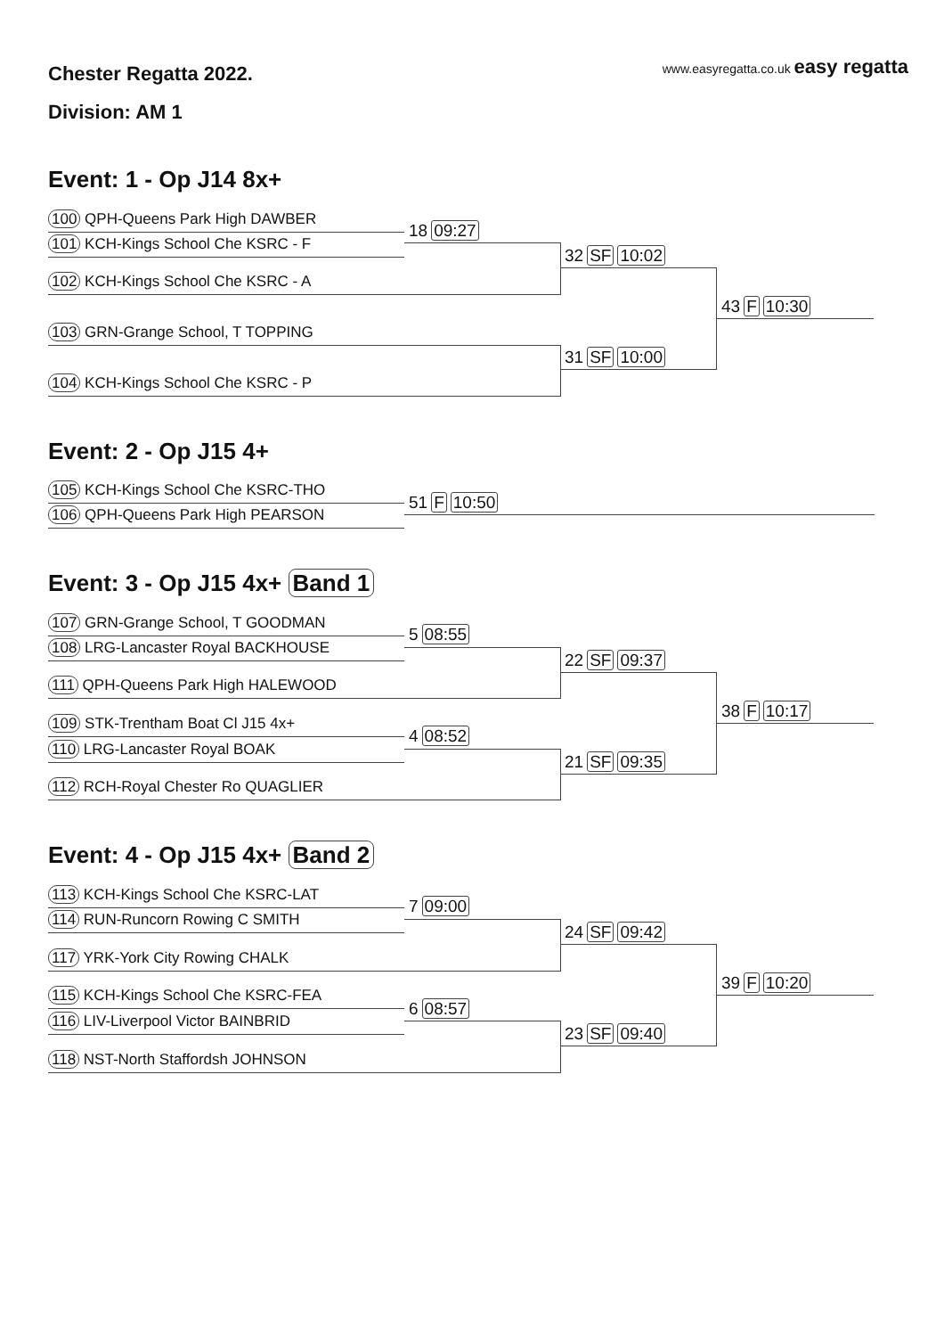Chester Regatta 2022.
www.easyregatta.co.uk easy regatta
Division: AM 1
Event: 1 - Op J14 8x+
100 QPH-Queens Park High DAWBER
101 KCH-Kings School Che KSRC - F 18 09:27
102 KCH-Kings School Che KSRC - A
32 SF 10:02
103 GRN-Grange School, T TOPPING
104 KCH-Kings School Che KSRC - P
31 SF 10:00
43 F 10:30
Event: 2 - Op J15 4+
105 KCH-Kings School Che KSRC-THO
106 QPH-Queens Park High PEARSON 51 F 10:50
Event: 3 - Op J15 4x+ Band 1
107 GRN-Grange School, T GOODMAN
108 LRG-Lancaster Royal BACKHOUSE 5 08:55
111 QPH-Queens Park High HALEWOOD
22 SF 09:37
109 STK-Trentham Boat Cl J15 4x+
110 LRG-Lancaster Royal BOAK 4 08:52
112 RCH-Royal Chester Ro QUAGLIER
21 SF 09:35
38 F 10:17
Event: 4 - Op J15 4x+ Band 2
113 KCH-Kings School Che KSRC-LAT
114 RUN-Runcorn Rowing C SMITH 7 09:00
117 YRK-York City Rowing CHALK
24 SF 09:42
115 KCH-Kings School Che KSRC-FEA
116 LIV-Liverpool Victor BAINBRID 6 08:57
118 NST-North Staffordsh JOHNSON
23 SF 09:40
39 F 10:20